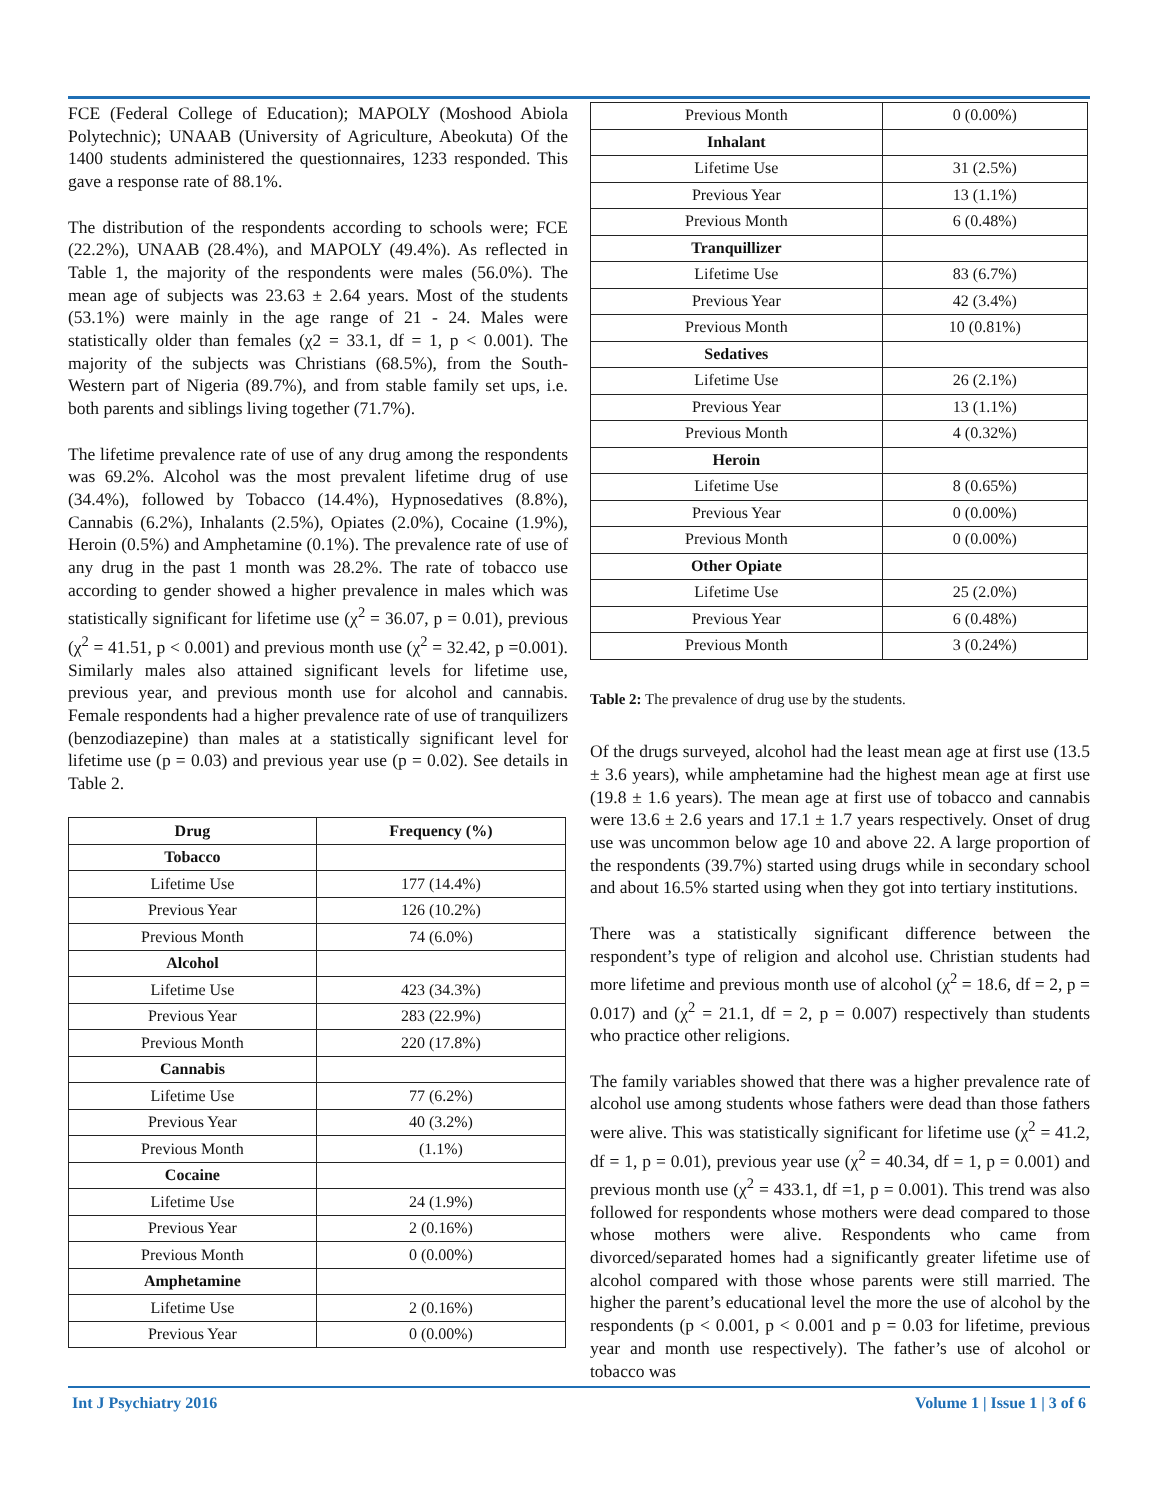FCE (Federal College of Education); MAPOLY (Moshood Abiola Polytechnic); UNAAB (University of Agriculture, Abeokuta) Of the 1400 students administered the questionnaires, 1233 responded. This gave a response rate of 88.1%.
The distribution of the respondents according to schools were; FCE (22.2%), UNAAB (28.4%), and MAPOLY (49.4%). As reflected in Table 1, the majority of the respondents were males (56.0%). The mean age of subjects was 23.63 ± 2.64 years. Most of the students (53.1%) were mainly in the age range of 21 - 24. Males were statistically older than females (χ2 = 33.1, df = 1, p < 0.001). The majority of the subjects was Christians (68.5%), from the South-Western part of Nigeria (89.7%), and from stable family set ups, i.e. both parents and siblings living together (71.7%).
The lifetime prevalence rate of use of any drug among the respondents was 69.2%. Alcohol was the most prevalent lifetime drug of use (34.4%), followed by Tobacco (14.4%), Hypnosedatives (8.8%), Cannabis (6.2%), Inhalants (2.5%), Opiates (2.0%), Cocaine (1.9%), Heroin (0.5%) and Amphetamine (0.1%). The prevalence rate of use of any drug in the past 1 month was 28.2%. The rate of tobacco use according to gender showed a higher prevalence in males which was statistically significant for lifetime use (χ<sup>2</sup> = 36.07, p = 0.01), previous (χ<sup>2</sup> = 41.51, p < 0.001) and previous month use (χ<sup>2</sup> = 32.42, p =0.001). Similarly males also attained significant levels for lifetime use, previous year, and previous month use for alcohol and cannabis. Female respondents had a higher prevalence rate of use of tranquilizers (benzodiazepine) than males at a statistically significant level for lifetime use (p = 0.03) and previous year use (p = 0.02). See details in Table 2.
| Drug | Frequency (%) |
| --- | --- |
| Tobacco | |
| Lifetime Use | 177 (14.4%) |
| Previous Year | 126 (10.2%) |
| Previous Month | 74 (6.0%) |
| Alcohol | |
| Lifetime Use | 423 (34.3%) |
| Previous Year | 283 (22.9%) |
| Previous Month | 220 (17.8%) |
| Cannabis | |
| Lifetime Use | 77 (6.2%) |
| Previous Year | 40 (3.2%) |
| Previous Month | (1.1%) |
| Cocaine | |
| Lifetime Use | 24 (1.9%) |
| Previous Year | 2 (0.16%) |
| Previous Month | 0 (0.00%) |
| Amphetamine | |
| Lifetime Use | 2 (0.16%) |
| Previous Year | 0 (0.00%) |
| Previous Month | 0 (0.00%) |
| Inhalant | |
| Lifetime Use | 31 (2.5%) |
| Previous Year | 13 (1.1%) |
| Previous Month | 6 (0.48%) |
| Tranquillizer | |
| Lifetime Use | 83 (6.7%) |
| Previous Year | 42 (3.4%) |
| Previous Month | 10 (0.81%) |
| Sedatives | |
| Lifetime Use | 26 (2.1%) |
| Previous Year | 13 (1.1%) |
| Previous Month | 4 (0.32%) |
| Heroin | |
| Lifetime Use | 8 (0.65%) |
| Previous Year | 0 (0.00%) |
| Previous Month | 0 (0.00%) |
| Other Opiate | |
| Lifetime Use | 25 (2.0%) |
| Previous Year | 6 (0.48%) |
| Previous Month | 3 (0.24%) |
Table 2: The prevalence of drug use by the students.
Of the drugs surveyed, alcohol had the least mean age at first use (13.5 ± 3.6 years), while amphetamine had the highest mean age at first use (19.8 ± 1.6 years). The mean age at first use of tobacco and cannabis were 13.6 ± 2.6 years and 17.1 ± 1.7 years respectively. Onset of drug use was uncommon below age 10 and above 22. A large proportion of the respondents (39.7%) started using drugs while in secondary school and about 16.5% started using when they got into tertiary institutions.
There was a statistically significant difference between the respondent’s type of religion and alcohol use. Christian students had more lifetime and previous month use of alcohol (χ<sup>2</sup> = 18.6, df = 2, p = 0.017) and (χ<sup>2</sup> = 21.1, df = 2, p = 0.007) respectively than students who practice other religions.
The family variables showed that there was a higher prevalence rate of alcohol use among students whose fathers were dead than those fathers were alive. This was statistically significant for lifetime use (χ<sup>2</sup> = 41.2, df = 1, p = 0.01), previous year use (χ<sup>2</sup> = 40.34, df = 1, p = 0.001) and previous month use (χ<sup>2</sup> = 433.1, df =1, p = 0.001). This trend was also followed for respondents whose mothers were dead compared to those whose mothers were alive. Respondents who came from divorced/separated homes had a significantly greater lifetime use of alcohol compared with those whose parents were still married. The higher the parent’s educational level the more the use of alcohol by the respondents (p < 0.001, p < 0.001 and p = 0.03 for lifetime, previous year and month use respectively). The father’s use of alcohol or tobacco was
Int J Psychiatry 2016 Volume 1 | Issue 1 | 3 of 6